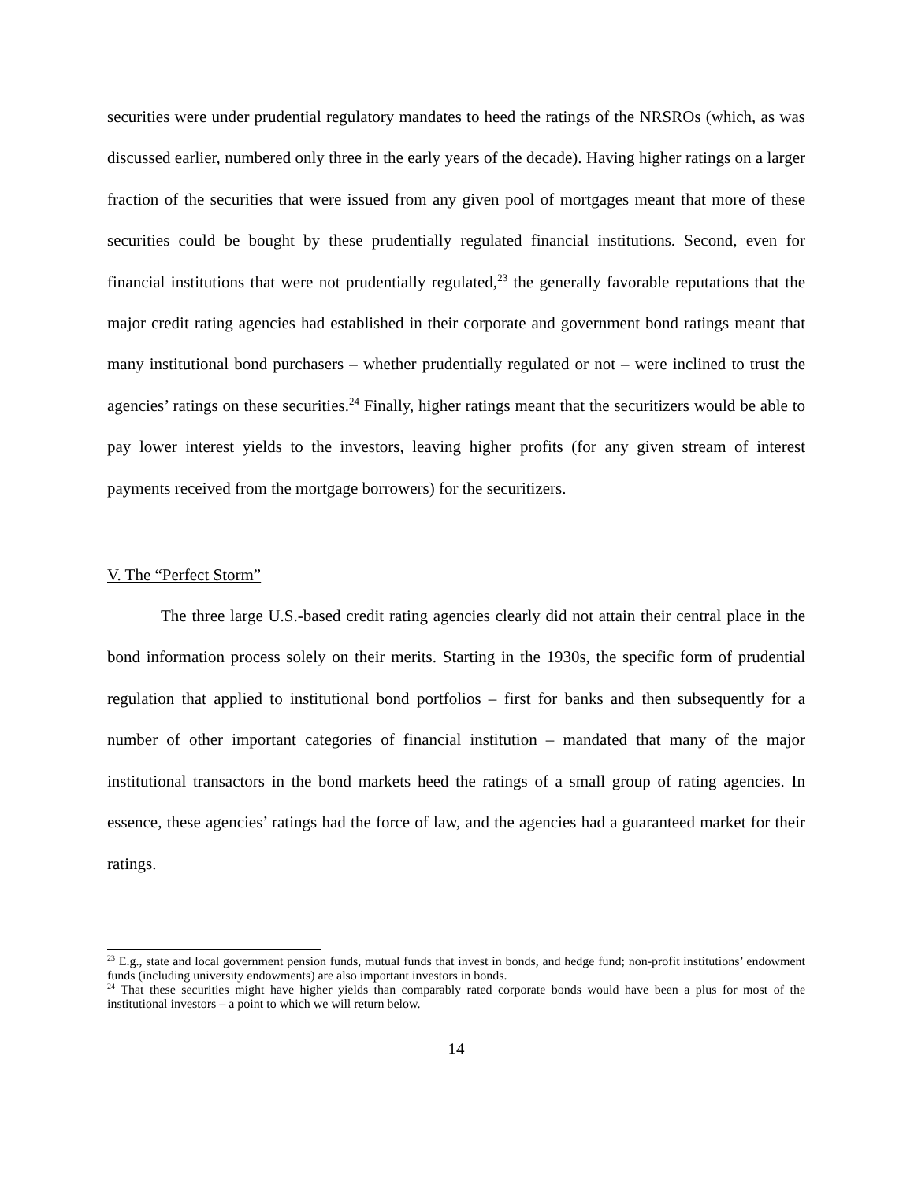securities were under prudential regulatory mandates to heed the ratings of the NRSROs (which, as was discussed earlier, numbered only three in the early years of the decade). Having higher ratings on a larger fraction of the securities that were issued from any given pool of mortgages meant that more of these securities could be bought by these prudentially regulated financial institutions. Second, even for financial institutions that were not prudentially regulated,<sup>23</sup> the generally favorable reputations that the major credit rating agencies had established in their corporate and government bond ratings meant that many institutional bond purchasers – whether prudentially regulated or not – were inclined to trust the agencies’ ratings on these securities.<sup>24</sup> Finally, higher ratings meant that the securitizers would be able to pay lower interest yields to the investors, leaving higher profits (for any given stream of interest payments received from the mortgage borrowers) for the securitizers.
V. The “Perfect Storm”
The three large U.S.-based credit rating agencies clearly did not attain their central place in the bond information process solely on their merits. Starting in the 1930s, the specific form of prudential regulation that applied to institutional bond portfolios – first for banks and then subsequently for a number of other important categories of financial institution – mandated that many of the major institutional transactors in the bond markets heed the ratings of a small group of rating agencies. In essence, these agencies’ ratings had the force of law, and the agencies had a guaranteed market for their ratings.
<sup>23</sup> E.g., state and local government pension funds, mutual funds that invest in bonds, and hedge fund; non-profit institutions’ endowment funds (including university endowments) are also important investors in bonds.
<sup>24</sup> That these securities might have higher yields than comparably rated corporate bonds would have been a plus for most of the institutional investors – a point to which we will return below.
14